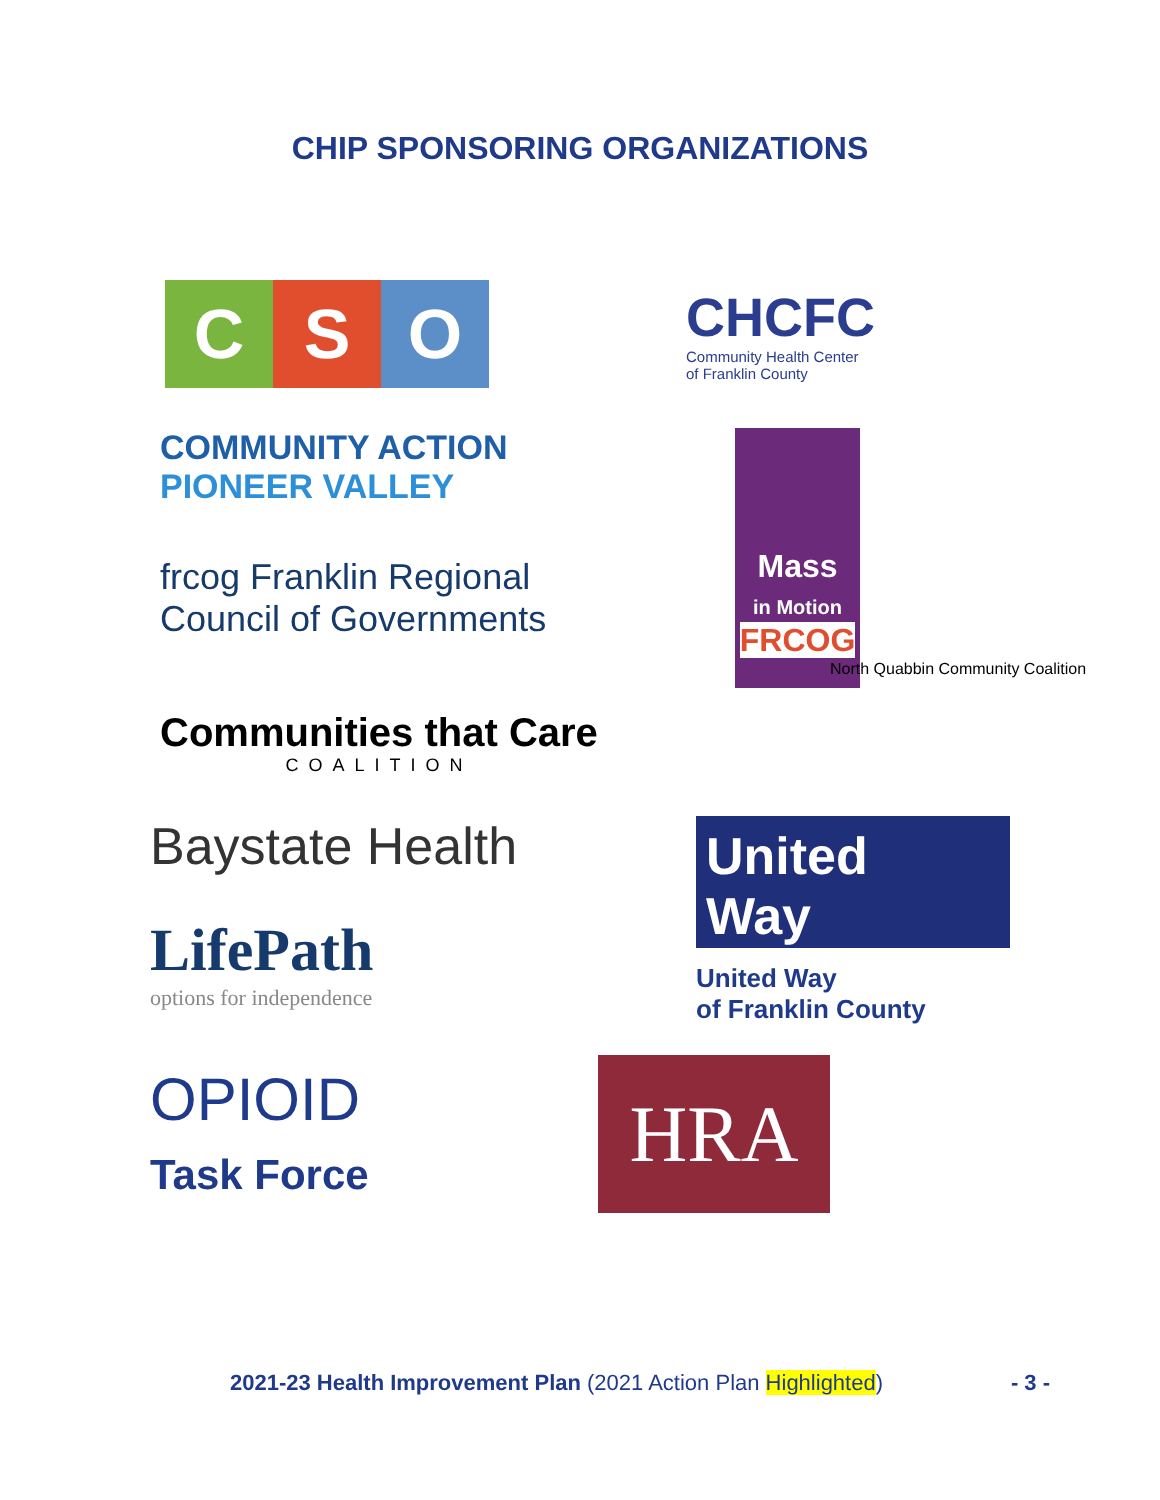CHIP SPONSORING ORGANIZATIONS
C S O
CHCFC
Community Health Center
of Franklin County
COMMUNITY ACTION
PIONEER VALLEY
frcog Franklin Regional
Council of Governments
Communities that Care
COALITION
Mass
in Motion
FRCOG
North Quabbin Community Coalition
Baystate Health
LifePath
options for independence
United
Way
United Way
of Franklin County
OPIOID
Task Force
HRA
2021-23 Health Improvement Plan (2021 Action Plan Highlighted) - 3 -